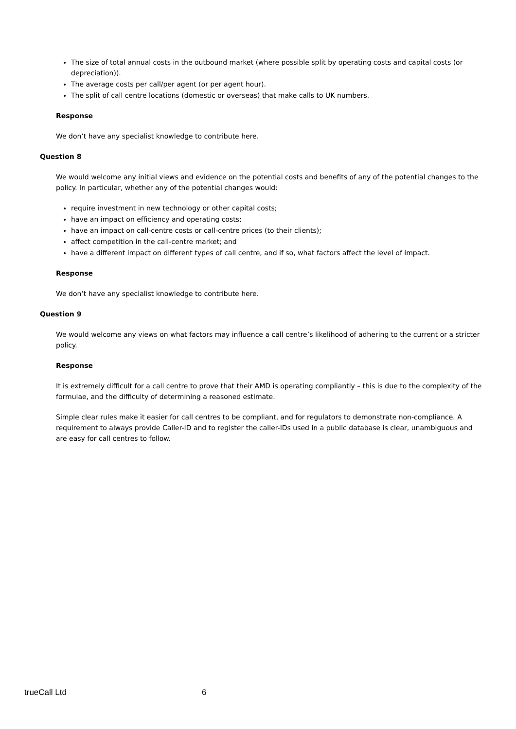The size of total annual costs in the outbound market (where possible split by operating costs and capital costs (or depreciation)).
The average costs per call/per agent (or per agent hour).
The split of call centre locations (domestic or overseas) that make calls to UK numbers.
Response
We don’t have any specialist knowledge to contribute here.
Question 8
We would welcome any initial views and evidence on the potential costs and benefits of any of the potential changes to the policy. In particular, whether any of the potential changes would:
require investment in new technology or other capital costs;
have an impact on efficiency and operating costs;
have an impact on call-centre costs or call-centre prices (to their clients);
affect competition in the call-centre market; and
have a different impact on different types of call centre, and if so, what factors affect the level of impact.
Response
We don’t have any specialist knowledge to contribute here.
Question 9
We would welcome any views on what factors may influence a call centre’s likelihood of adhering to the current or a stricter policy.
Response
It is extremely difficult for a call centre to prove that their AMD is operating compliantly – this is due to the complexity of the formulae, and the difficulty of determining a reasoned estimate.
Simple clear rules make it easier for call centres to be compliant, and for regulators to demonstrate non-compliance. A requirement to always provide Caller-ID and to register the caller-IDs used in a public database is clear, unambiguous and are easy for call centres to follow.
trueCall Ltd 6